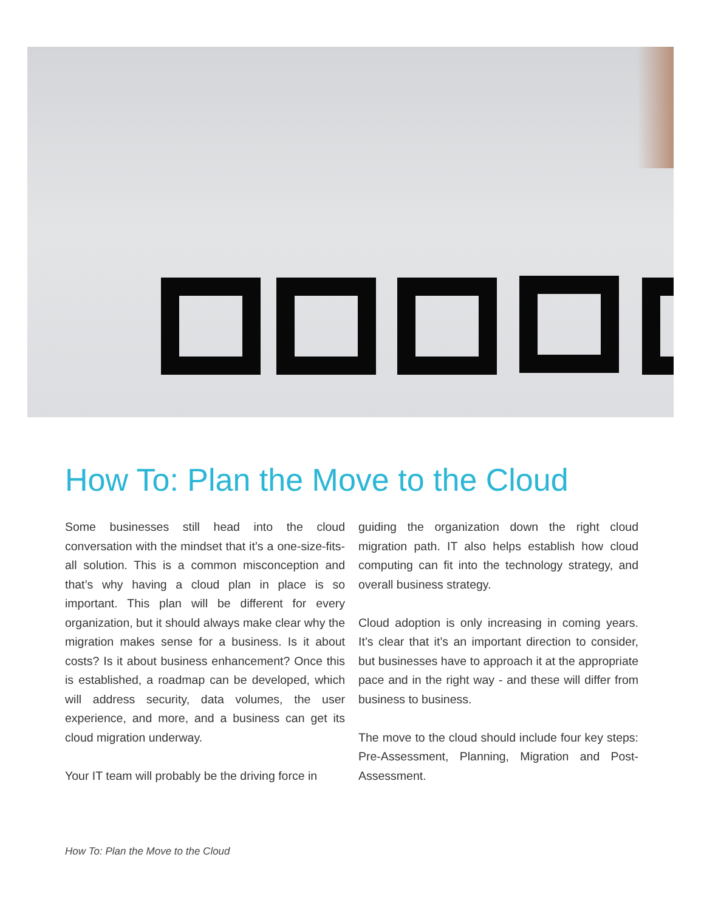How To: Plan the Move to the Cloud
Some businesses still head into the cloud conversation with the mindset that it’s a one-size-fits-all solution. This is a common misconception and that’s why having a cloud plan in place is so important. This plan will be different for every organization, but it should always make clear why the migration makes sense for a business. Is it about costs? Is it about business enhancement? Once this is established, a roadmap can be developed, which will address security, data volumes, the user experience, and more, and a business can get its cloud migration underway.
Your IT team will probably be the driving force in
guiding the organization down the right cloud migration path. IT also helps establish how cloud computing can fit into the technology strategy, and overall business strategy.
Cloud adoption is only increasing in coming years. It’s clear that it’s an important direction to consider, but businesses have to approach it at the appropriate pace and in the right way - and these will differ from business to business.
The move to the cloud should include four key steps: Pre-Assessment, Planning, Migration and Post-Assessment.
How To: Plan the Move to the Cloud